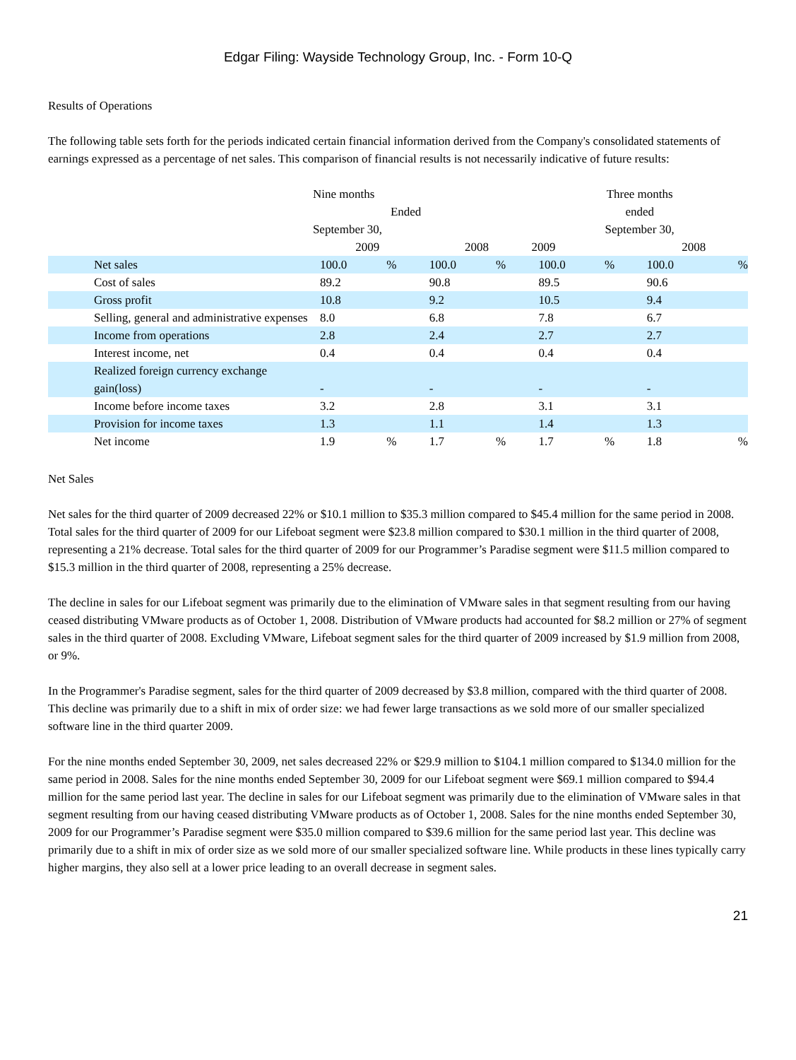Edgar Filing: Wayside Technology Group, Inc. - Form 10-Q
Results of Operations
The following table sets forth for the periods indicated certain financial information derived from the Company's consolidated statements of earnings expressed as a percentage of net sales. This comparison of financial results is not necessarily indicative of future results:
| | Nine months Ended September 30, | | | | Three months ended September 30, | | | |
| --- | --- | --- | --- | --- | --- | --- | --- | --- |
| | 2009 | | 2008 | | 2009 | | 2008 | |
| Net sales | 100.0 | % | 100.0 | % | 100.0 | % | 100.0 | % |
| Cost of sales | 89.2 | | 90.8 | | 89.5 | | 90.6 | |
| Gross profit | 10.8 | | 9.2 | | 10.5 | | 9.4 | |
| Selling, general and administrative expenses | 8.0 | | 6.8 | | 7.8 | | 6.7 | |
| Income from operations | 2.8 | | 2.4 | | 2.7 | | 2.7 | |
| Interest income, net | 0.4 | | 0.4 | | 0.4 | | 0.4 | |
| Realized foreign currency exchange gain(loss) | - | | - | | - | | - | |
| Income before income taxes | 3.2 | | 2.8 | | 3.1 | | 3.1 | |
| Provision for income taxes | 1.3 | | 1.1 | | 1.4 | | 1.3 | |
| Net income | 1.9 | % | 1.7 | % | 1.7 | % | 1.8 | % |
Net Sales
Net sales for the third quarter of 2009 decreased 22% or $10.1 million to $35.3 million compared to $45.4 million for the same period in 2008. Total sales for the third quarter of 2009 for our Lifeboat segment were $23.8 million compared to $30.1 million in the third quarter of 2008, representing a 21% decrease. Total sales for the third quarter of 2009 for our Programmer’s Paradise segment were $11.5 million compared to $15.3 million in the third quarter of 2008, representing a 25% decrease.
The decline in sales for our Lifeboat segment was primarily due to the elimination of VMware sales in that segment resulting from our having ceased distributing VMware products as of October 1, 2008. Distribution of VMware products had accounted for $8.2 million or 27% of segment sales in the third quarter of 2008. Excluding VMware, Lifeboat segment sales for the third quarter of 2009 increased by $1.9 million from 2008, or 9%.
In the Programmer's Paradise segment, sales for the third quarter of 2009 decreased by $3.8 million, compared with the third quarter of 2008. This decline was primarily due to a shift in mix of order size: we had fewer large transactions as we sold more of our smaller specialized software line in the third quarter 2009.
For the nine months ended September 30, 2009, net sales decreased 22% or $29.9 million to $104.1 million compared to $134.0 million for the same period in 2008. Sales for the nine months ended September 30, 2009 for our Lifeboat segment were $69.1 million compared to $94.4 million for the same period last year. The decline in sales for our Lifeboat segment was primarily due to the elimination of VMware sales in that segment resulting from our having ceased distributing VMware products as of October 1, 2008. Sales for the nine months ended September 30, 2009 for our Programmer’s Paradise segment were $35.0 million compared to $39.6 million for the same period last year. This decline was primarily due to a shift in mix of order size as we sold more of our smaller specialized software line. While products in these lines typically carry higher margins, they also sell at a lower price leading to an overall decrease in segment sales.
21